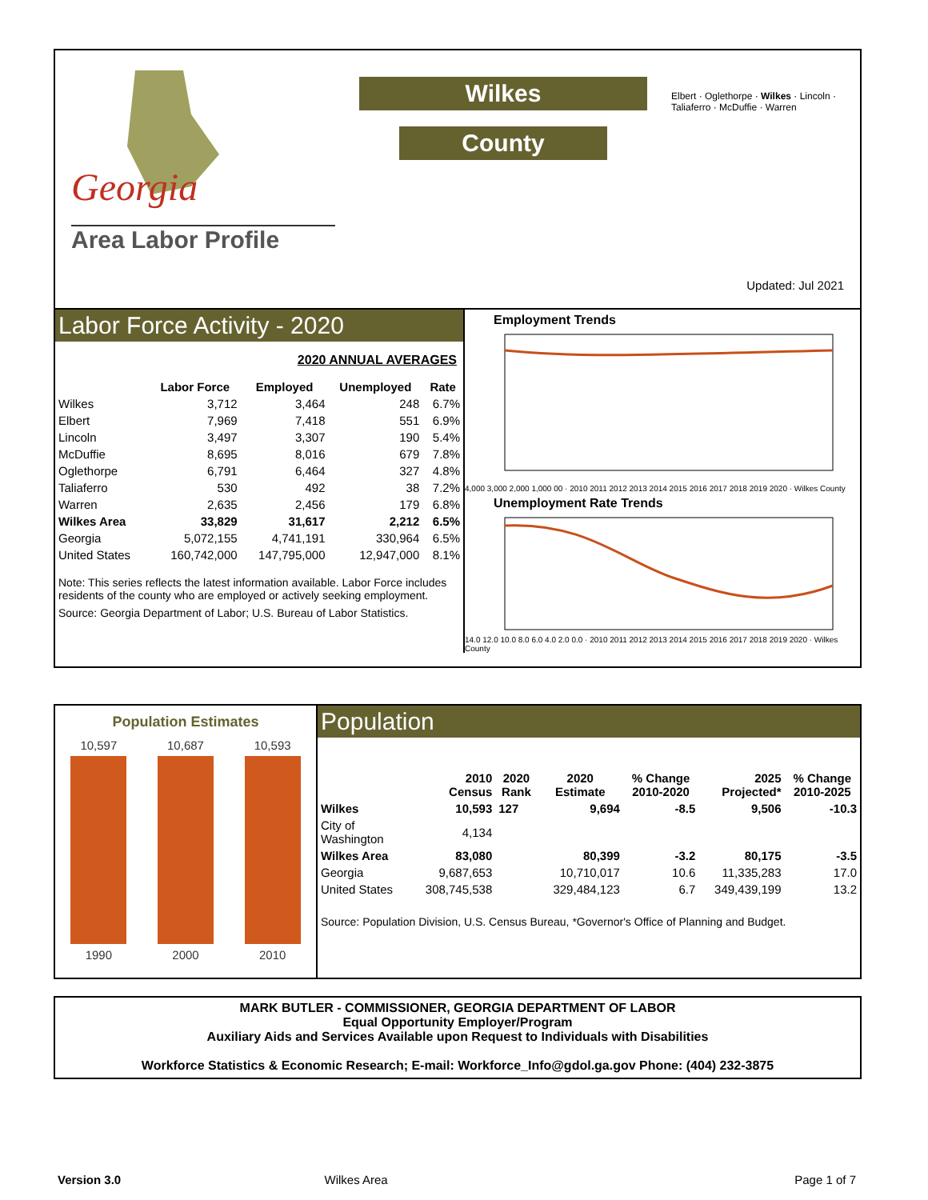Georgia
Area Labor Profile
Wilkes
County
Elbert · Oglethorpe · Wilkes · Lincoln · Taliaferro · McDuffie · Warren
Updated: Jul 2021
Labor Force Activity - 2020
2020 ANNUAL AVERAGES
| | Labor Force | Employed | Unemployed | Rate |
| --- | --- | --- | --- | --- |
| Wilkes | 3,712 | 3,464 | 248 | 6.7% |
| Elbert | 7,969 | 7,418 | 551 | 6.9% |
| Lincoln | 3,497 | 3,307 | 190 | 5.4% |
| McDuffie | 8,695 | 8,016 | 679 | 7.8% |
| Oglethorpe | 6,791 | 6,464 | 327 | 4.8% |
| Taliaferro | 530 | 492 | 38 | 7.2% |
| Warren | 2,635 | 2,456 | 179 | 6.8% |
| Wilkes Area | 33,829 | 31,617 | 2,212 | 6.5% |
| Georgia | 5,072,155 | 4,741,191 | 330,964 | 6.5% |
| United States | 160,742,000 | 147,795,000 | 12,947,000 | 8.1% |
Note: This series reflects the latest information available. Labor Force includes residents of the county who are employed or actively seeking employment.
Source: Georgia Department of Labor; U.S. Bureau of Labor Statistics.
Employment Trends
4,000 3,000 2,000 1,000 00 · 2010 2011 2012 2013 2014 2015 2016 2017 2018 2019 2020 · Wilkes County
Unemployment Rate Trends
14.0 12.0 10.0 8.0 6.0 4.0 2.0 0.0 · 2010 2011 2012 2013 2014 2015 2016 2017 2018 2019 2020 · Wilkes County
Population Estimates
10,597
1990
10,687
2000
10,593
2010
Population
| | 2010 Census | 2020 Rank | 2020 Estimate | % Change 2010-2020 | 2025 Projected* | % Change 2010-2025 |
| --- | --- | --- | --- | --- | --- | --- |
| Wilkes | 10,593 | 127 | 9,694 | -8.5 | 9,506 | -10.3 |
| City of Washington | 4,134 | | | | | |
| Wilkes Area | 83,080 | | 80,399 | -3.2 | 80,175 | -3.5 |
| Georgia | 9,687,653 | | 10,710,017 | 10.6 | 11,335,283 | 17.0 |
| United States | 308,745,538 | | 329,484,123 | 6.7 | 349,439,199 | 13.2 |
Source: Population Division, U.S. Census Bureau, *Governor's Office of Planning and Budget.
MARK BUTLER - COMMISSIONER, GEORGIA DEPARTMENT OF LABOR
Equal Opportunity Employer/Program
Auxiliary Aids and Services Available upon Request to Individuals with Disabilities
Workforce Statistics & Economic Research; E-mail: Workforce_Info@gdol.ga.gov Phone: (404) 232-3875
Version 3.0 Wilkes Area Page 1 of 7